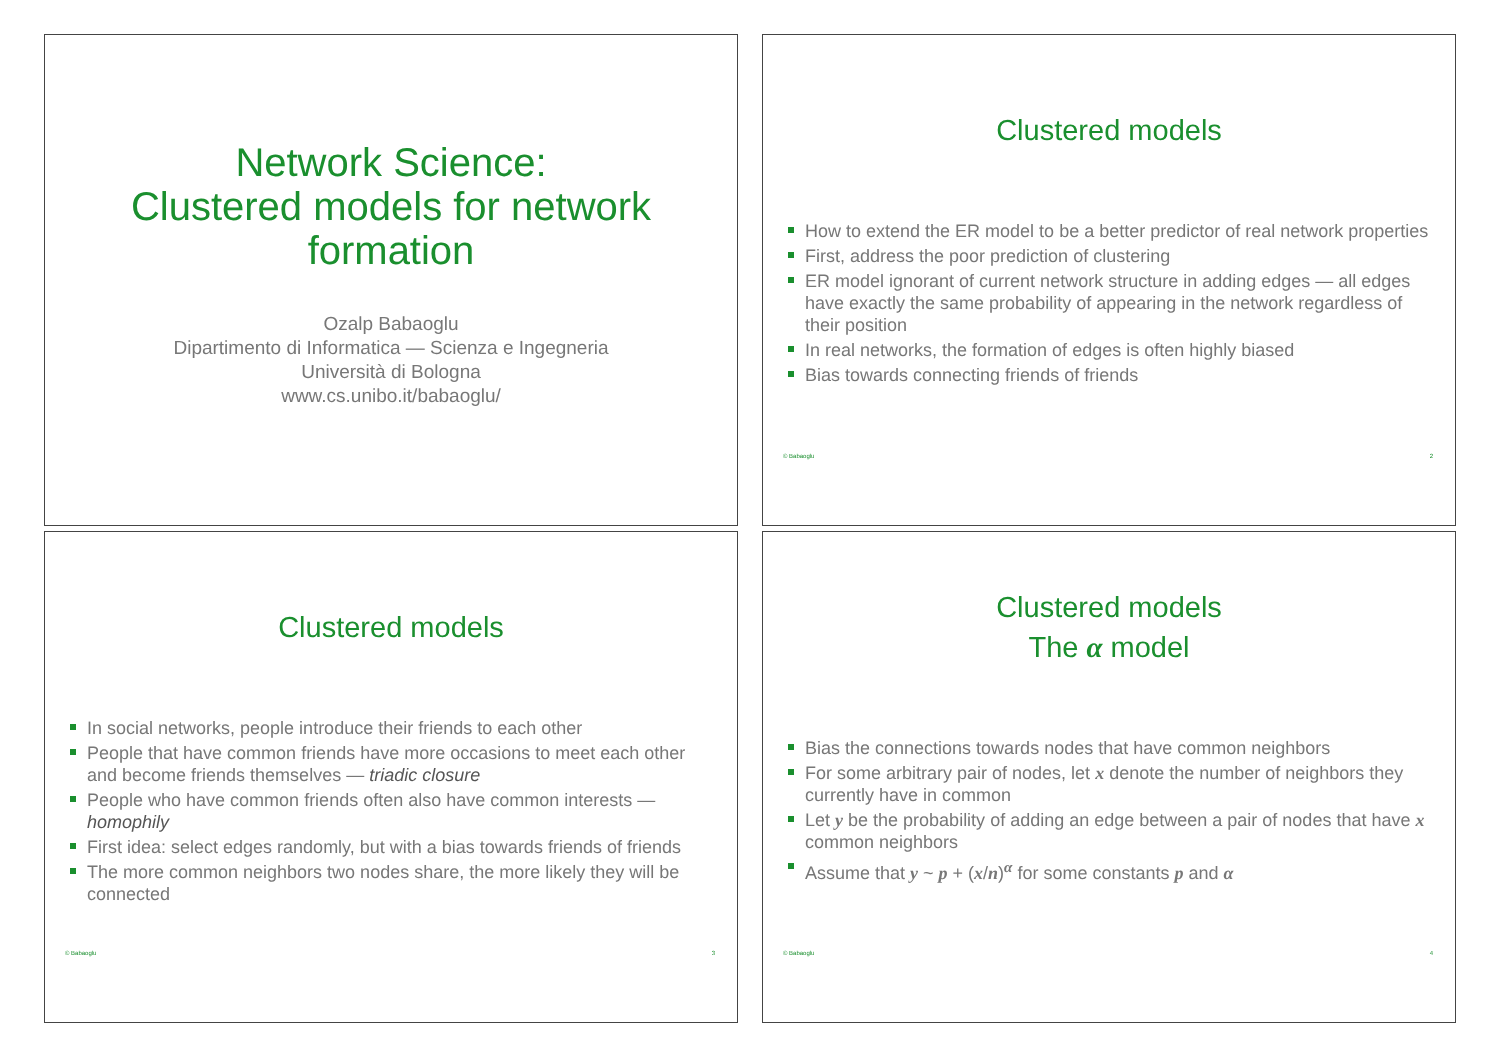Network Science:
Clustered models for network formation
Ozalp Babaoglu
Dipartimento di Informatica — Scienza e Ingegneria
Università di Bologna
www.cs.unibo.it/babaoglu/
Clustered models
How to extend the ER model to be a better predictor of real network properties
First, address the poor prediction of clustering
ER model ignorant of current network structure in adding edges — all edges have exactly the same probability of appearing in the network regardless of their position
In real networks, the formation of edges is often highly biased
Bias towards connecting friends of friends
© Babaoglu 2
Clustered models
In social networks, people introduce their friends to each other
People that have common friends have more occasions to meet each other and become friends themselves — triadic closure
People who have common friends often also have common interests — homophily
First idea: select edges randomly, but with a bias towards friends of friends
The more common neighbors two nodes share, the more likely they will be connected
© Babaoglu 3
Clustered models
The α model
Bias the connections towards nodes that have common neighbors
For some arbitrary pair of nodes, let x denote the number of neighbors they currently have in common
Let y be the probability of adding an edge between a pair of nodes that have x common neighbors
Assume that y ~ p + (x/n)<sup>α</sup> for some constants p and α
© Babaoglu 4